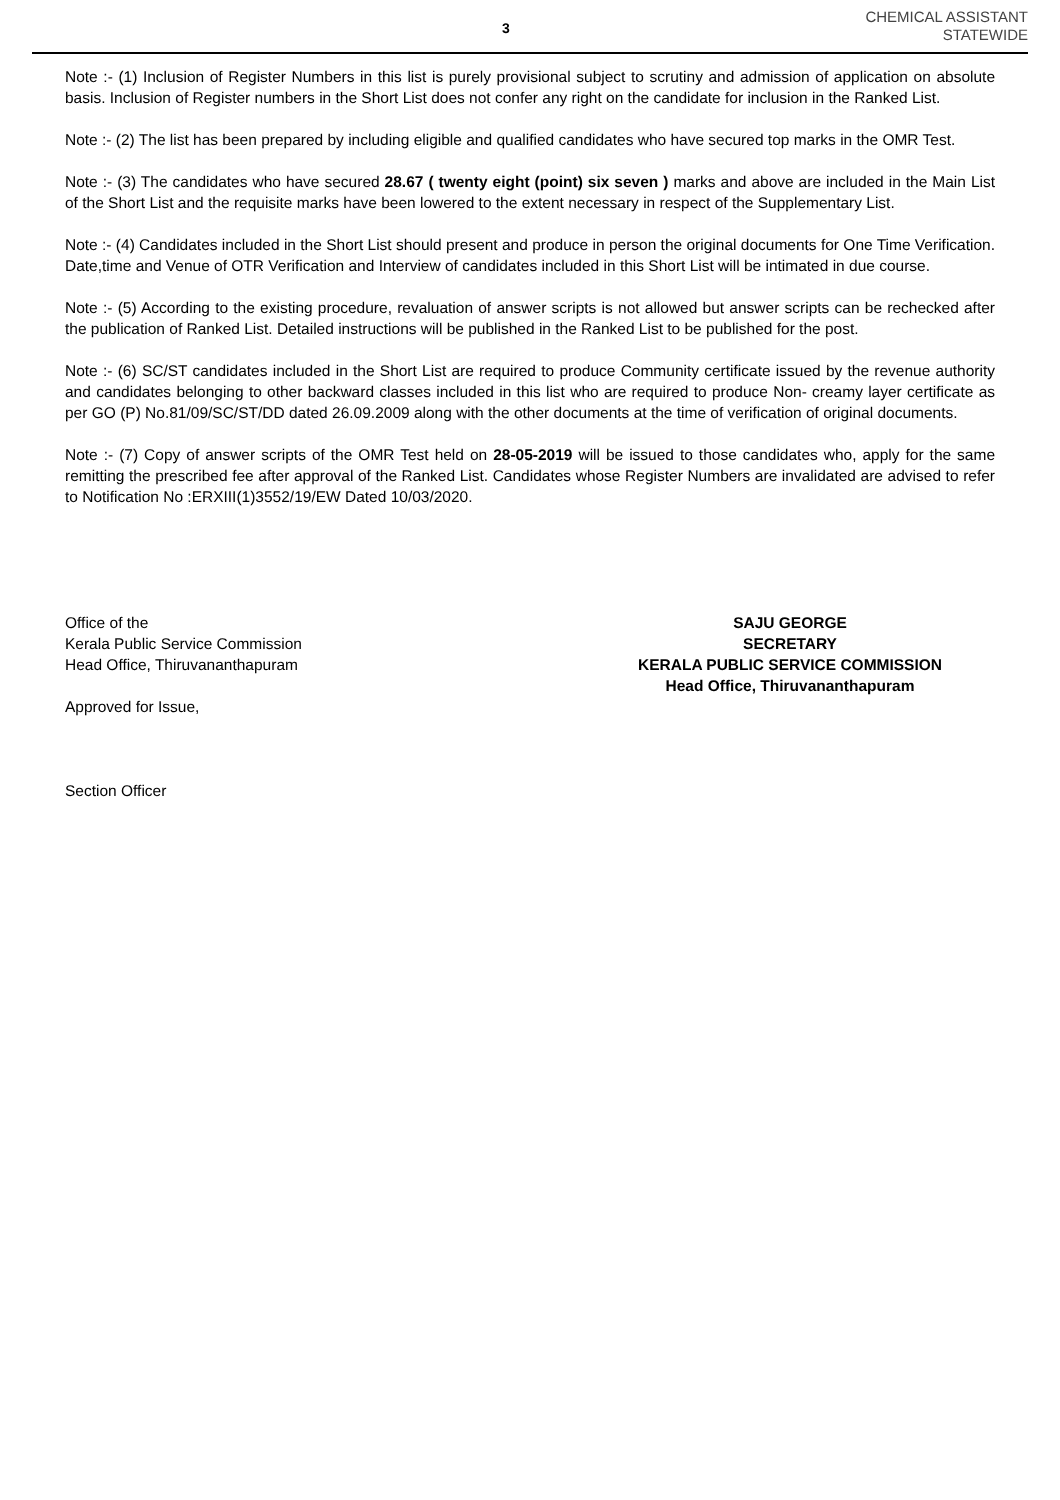3
CHEMICAL ASSISTANT
STATEWIDE
Note :- (1) Inclusion of Register Numbers in this list is purely provisional subject to scrutiny and admission of application on absolute basis. Inclusion of Register numbers in the Short List does not confer any right on the candidate for inclusion in the Ranked List.
Note :- (2) The list has been prepared by including eligible and qualified candidates who have secured top marks in the OMR Test.
Note :- (3) The candidates who have secured 28.67 ( twenty eight (point) six seven ) marks and above are included in the Main List of the Short List and the requisite marks have been lowered to the extent necessary in respect of the Supplementary List.
Note :- (4) Candidates included in the Short List should present and produce in person the original documents for One Time Verification. Date,time and Venue of OTR Verification and Interview of candidates included in this Short List will be intimated in due course.
Note :- (5) According to the existing procedure, revaluation of answer scripts is not allowed but answer scripts can be rechecked after the publication of Ranked List. Detailed instructions will be published in the Ranked List to be published for the post.
Note :- (6) SC/ST candidates included in the Short List are required to produce Community certificate issued by the revenue authority and candidates belonging to other backward classes included in this list who are required to produce Non- creamy layer certificate as per GO (P) No.81/09/SC/ST/DD dated 26.09.2009 along with the other documents at the time of verification of original documents.
Note :- (7) Copy of answer scripts of the OMR Test held on 28-05-2019 will be issued to those candidates who, apply for the same remitting the prescribed fee after approval of the Ranked List. Candidates whose Register Numbers are invalidated are advised to refer to Notification No :ERXIII(1)3552/19/EW Dated 10/03/2020.
Office of the
Kerala Public Service Commission
Head Office, Thiruvananthapuram
Approved for Issue,
Section Officer
SAJU GEORGE
SECRETARY
KERALA PUBLIC SERVICE COMMISSION
Head Office, Thiruvananthapuram